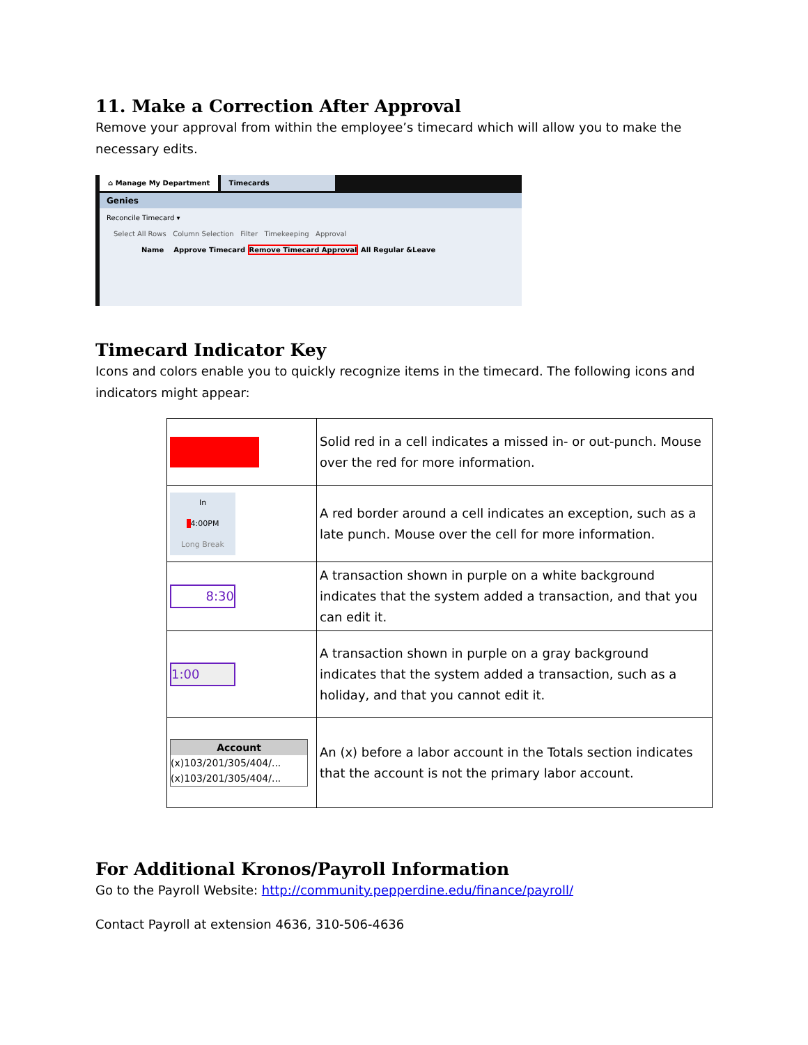11. Make a Correction After Approval
Remove your approval from within the employee’s timecard which will allow you to make the necessary edits.
⌂ Manage My Department Timecards
Genies
Reconcile Timecard ▾
Select All Rows Column Selection Filter Timekeeping Approval
Name Approve Timecard Remove Timecard Approval All Regular &Leave
Timecard Indicator Key
Icons and colors enable you to quickly recognize items in the timecard. The following icons and indicators might appear:
| | Solid red in a cell indicates a missed in- or out-punch. Mouse over the red for more information. |
| In 4:00PM Long Break | A red border around a cell indicates an exception, such as a late punch. Mouse over the cell for more information. |
| 8:30 | A transaction shown in purple on a white background indicates that the system added a transaction, and that you can edit it. |
| 1:00 | A transaction shown in purple on a gray background indicates that the system added a transaction, such as a holiday, and that you cannot edit it. |
| Account (x)103/201/305/404/... (x)103/201/305/404/... | An (x) before a labor account in the Totals section indicates that the account is not the primary labor account. |
For Additional Kronos/Payroll Information
Go to the Payroll Website: http://community.pepperdine.edu/finance/payroll/
Contact Payroll at extension 4636, 310-506-4636